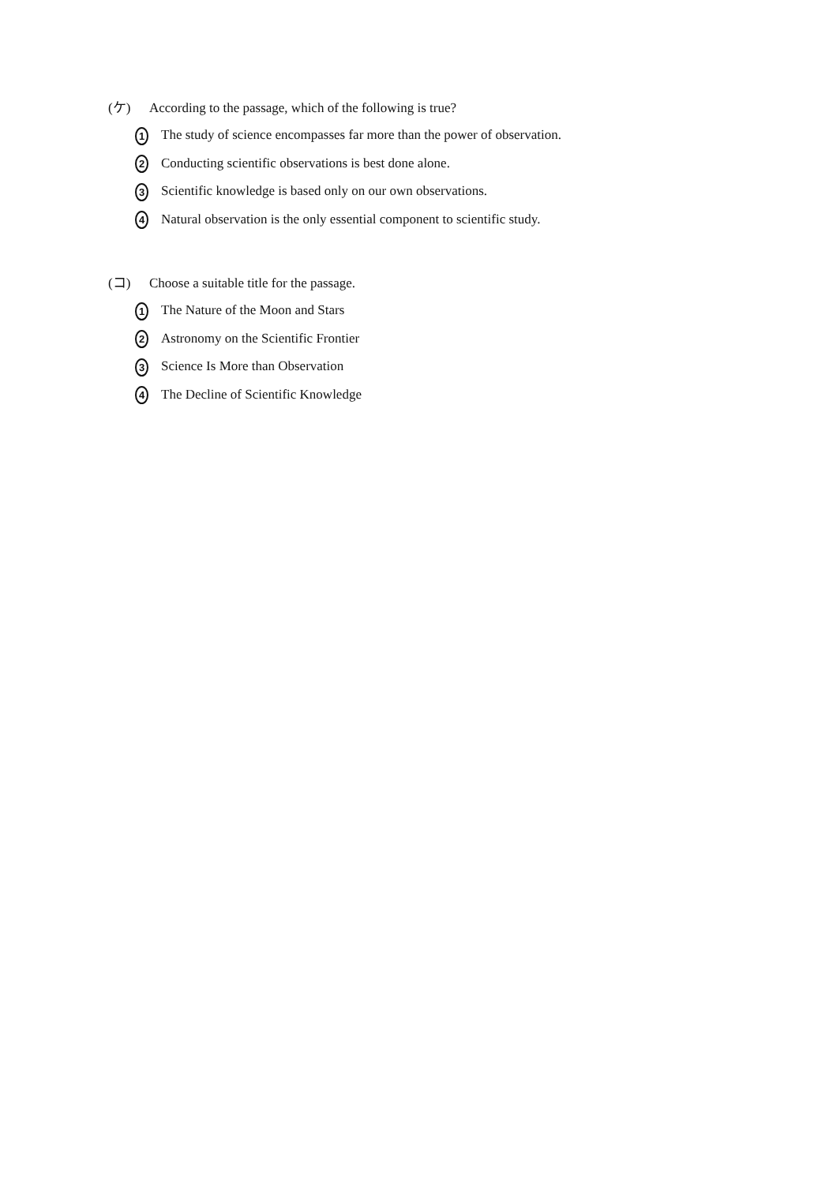(ケ) According to the passage, which of the following is true?
1 The study of science encompasses far more than the power of observation.
2 Conducting scientific observations is best done alone.
3 Scientific knowledge is based only on our own observations.
4 Natural observation is the only essential component to scientific study.
(コ) Choose a suitable title for the passage.
1 The Nature of the Moon and Stars
2 Astronomy on the Scientific Frontier
3 Science Is More than Observation
4 The Decline of Scientific Knowledge